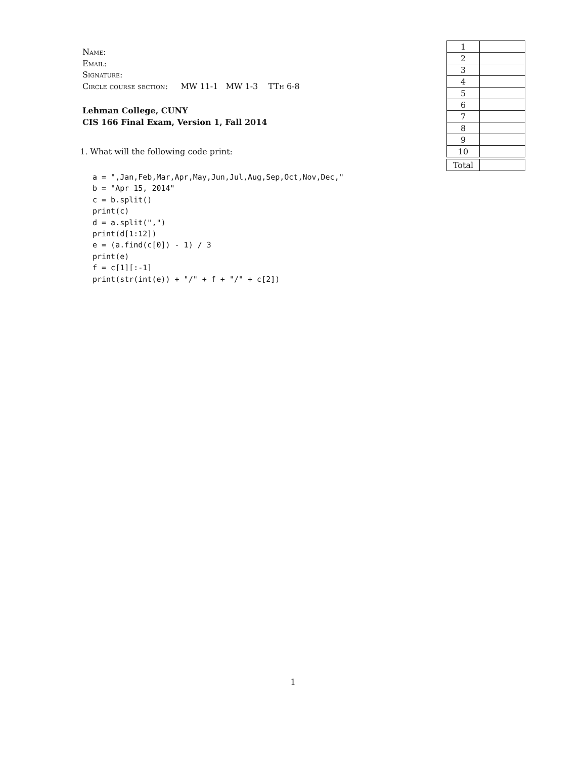Name:
Email:
Signature:
Circle course section: MW 11-1 MW 1-3 TTh 6-8
Lehman College, CUNY
CIS 166 Final Exam, Version 1, Fall 2014
| 1 | |
| 2 | |
| 3 | |
| 4 | |
| 5 | |
| 6 | |
| 7 | |
| 8 | |
| 9 | |
| 10 | |
| Total | |
1. What will the following code print:
a = ",Jan,Feb,Mar,Apr,May,Jun,Jul,Aug,Sep,Oct,Nov,Dec,"
b = "Apr 15, 2014"
c = b.split()
print(c)
d = a.split(",")
print(d[1:12])
e = (a.find(c[0]) - 1) / 3
print(e)
f = c[1][:-1]
print(str(int(e)) + "/" + f + "/" + c[2])
1